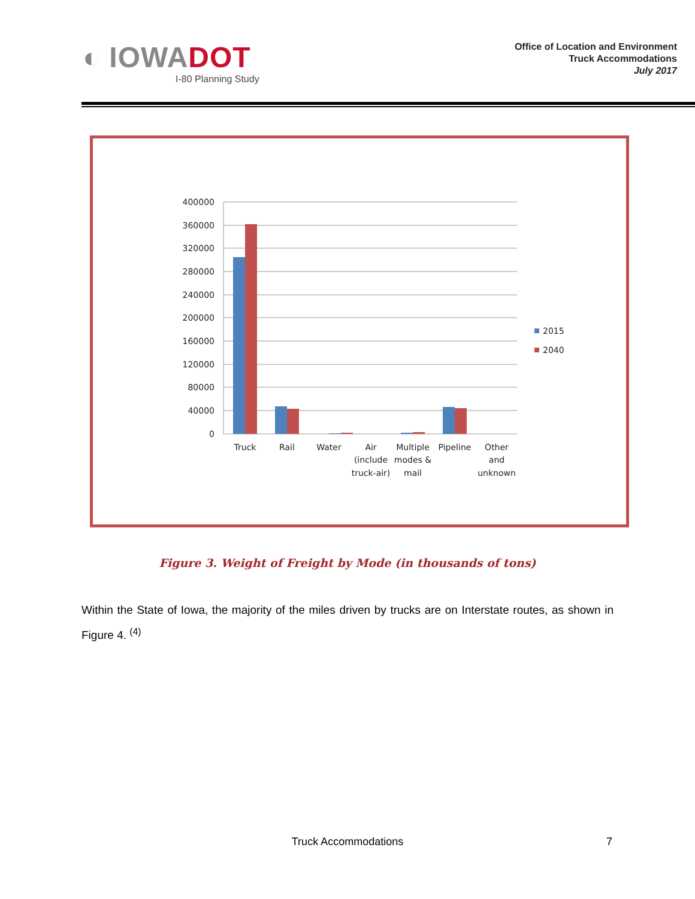◐ IOWADOT
I-80 Planning Study
Office of Location and Environment
Truck Accommodations
July 2017
400000
360000
320000
280000
240000
200000
160000
120000
80000
40000
0
Truck
Rail
Water
Air
(include
truck-air)
Multiple
modes &
mail
Pipeline
Other
and
unknown
2015
2040
Figure 3. Weight of Freight by Mode (in thousands of tons)
Within the State of Iowa, the majority of the miles driven by trucks are on Interstate routes, as shown in Figure 4. <sup>(4)</sup>
Truck Accommodations 7